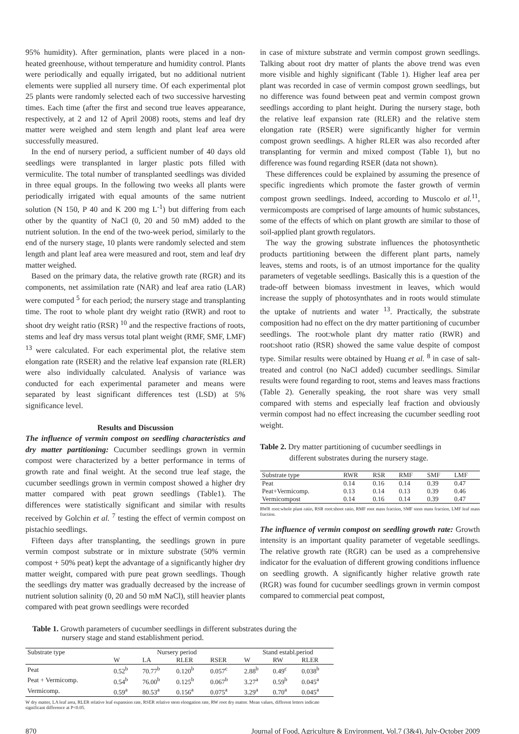95% humidity). After germination, plants were placed in a non-heated greenhouse, without temperature and humidity control. Plants were periodically and equally irrigated, but no additional nutrient elements were supplied all nursery time. Of each experimental plot 25 plants were randomly selected each of two successive harvesting times. Each time (after the first and second true leaves appearance, respectively, at 2 and 12 of April 2008) roots, stems and leaf dry matter were weighed and stem length and plant leaf area were successfully measured.
In the end of nursery period, a sufficient number of 40 days old seedlings were transplanted in larger plastic pots filled with vermiculite. The total number of transplanted seedlings was divided in three equal groups. In the following two weeks all plants were periodically irrigated with equal amounts of the same nutrient solution (N 150, P 40 and K 200 mg L<sup>-1</sup>) but differing from each other by the quantity of NaCl (0, 20 and 50 mM) added to the nutrient solution. In the end of the two-week period, similarly to the end of the nursery stage, 10 plants were randomly selected and stem length and plant leaf area were measured and root, stem and leaf dry matter weighed.
Based on the primary data, the relative growth rate (RGR) and its components, net assimilation rate (NAR) and leaf area ratio (LAR) were computed <sup>5</sup> for each period; the nursery stage and transplanting time. The root to whole plant dry weight ratio (RWR) and root to shoot dry weight ratio (RSR) <sup>10</sup> and the respective fractions of roots, stems and leaf dry mass versus total plant weight (RMF, SMF, LMF) <sup>13</sup> were calculated. For each experimental plot, the relative stem elongation rate (RSER) and the relative leaf expansion rate (RLER) were also individually calculated. Analysis of variance was conducted for each experimental parameter and means were separated by least significant differences test (LSD) at 5% significance level.
Results and Discussion
The influence of vermin compost on seedling characteristics and dry matter partitioning: Cucumber seedlings grown in vermin compost were characterized by a better performance in terms of growth rate and final weight. At the second true leaf stage, the cucumber seedlings grown in vermin compost showed a higher dry matter compared with peat grown seedlings (Table1). The differences were statistically significant and similar with results received by Golchin et al. <sup>7</sup> testing the effect of vermin compost on pistachio seedlings.
Fifteen days after transplanting, the seedlings grown in pure vermin compost substrate or in mixture substrate (50% vermin compost + 50% peat) kept the advantage of a significantly higher dry matter weight, compared with pure peat grown seedlings. Though the seedlings dry matter was gradually decreased by the increase of nutrient solution salinity (0, 20 and 50 mM NaCl), still heavier plants compared with peat grown seedlings were recorded
in case of mixture substrate and vermin compost grown seedlings. Talking about root dry matter of plants the above trend was even more visible and highly significant (Table 1). Higher leaf area per plant was recorded in case of vermin compost grown seedlings, but no difference was found between peat and vermin compost grown seedlings according to plant height. During the nursery stage, both the relative leaf expansion rate (RLER) and the relative stem elongation rate (RSER) were significantly higher for vermin compost grown seedlings. A higher RLER was also recorded after transplanting for vermin and mixed compost (Table 1), but no difference was found regarding RSER (data not shown).
These differences could be explained by assuming the presence of specific ingredients which promote the faster growth of vermin compost grown seedlings. Indeed, according to Muscolo et al.<sup>11</sup>, vermicomposts are comprised of large amounts of humic substances, some of the effects of which on plant growth are similar to those of soil-applied plant growth regulators.
The way the growing substrate influences the photosynthetic products partitioning between the different plant parts, namely leaves, stems and roots, is of an utmost importance for the quality parameters of vegetable seedlings. Basically this is a question of the trade-off between biomass investment in leaves, which would increase the supply of photosynthates and in roots would stimulate the uptake of nutrients and water <sup>13</sup>. Practically, the substrate composition had no effect on the dry matter partitioning of cucumber seedlings. The root:whole plant dry matter ratio (RWR) and root:shoot ratio (RSR) showed the same value despite of compost type. Similar results were obtained by Huang et al. <sup>8</sup> in case of salt-treated and control (no NaCl added) cucumber seedlings. Similar results were found regarding to root, stems and leaves mass fractions (Table 2). Generally speaking, the root share was very small compared with stems and especially leaf fraction and obviously vermin compost had no effect increasing the cucumber seedling root weight.
Table 2. Dry matter partitioning of cucumber seedlings in
different substrates during the nursery stage.
| Substrate type | RWR | RSR | RMF | SMF | LMF |
| --- | --- | --- | --- | --- | --- |
| Peat | 0.14 | 0.16 | 0.14 | 0.39 | 0.47 |
| Peat+Vermicomp. | 0.13 | 0.14 | 0.13 | 0.39 | 0.46 |
| Vermicompost | 0.14 | 0.16 | 0.14 | 0.39 | 0.47 |
RWR root:whole plant ratio, RSR root:shoot ratio, RMF root mass fraction, SMF stem mass fraction, LMF leaf mass fraction.
The influence of vermin compost on seedling growth rate: Growth intensity is an important quality parameter of vegetable seedlings. The relative growth rate (RGR) can be used as a comprehensive indicator for the evaluation of different growing conditions influence on seedling growth. A significantly higher relative growth rate (RGR) was found for cucumber seedlings grown in vermin compost compared to commercial peat compost,
Table 1. Growth parameters of cucumber seedlings in different substrates during the
nursery stage and stand establishment period.
| Substrate type | Nursery period | | | | Stand establ.period | | |
| --- | --- | --- | --- | --- | --- | --- | --- |
| | W | LA | RLER | RSER | W | RW | RLER |
| Peat | 0.52<sup>b</sup> | 70.77<sup>b</sup> | 0.120<sup>b</sup> | 0.057<sup>c</sup> | 2.88<sup>b</sup> | 0.49<sup>c</sup> | 0.038<sup>b</sup> |
| Peat + Vermicomp. | 0.54<sup>b</sup> | 76.00<sup>b</sup> | 0.125<sup>b</sup> | 0.067<sup>b</sup> | 3.27<sup>a</sup> | 0.59<sup>b</sup> | 0.045<sup>a</sup> |
| Vermicomp. | 0.59<sup>a</sup> | 80.53<sup>a</sup> | 0.156<sup>a</sup> | 0.075<sup>a</sup> | 3.29<sup>a</sup> | 0.70<sup>a</sup> | 0.045<sup>a</sup> |
W dry matter, LA leaf area, RLER relative leaf expansion rate, RSER relative stem elongation rate, RW root dry matter. Mean values, different letters indicate significant difference at P<0.05.
870 Journal of Food, Agriculture & Environment, Vol.7 (3&4), July-October 2009